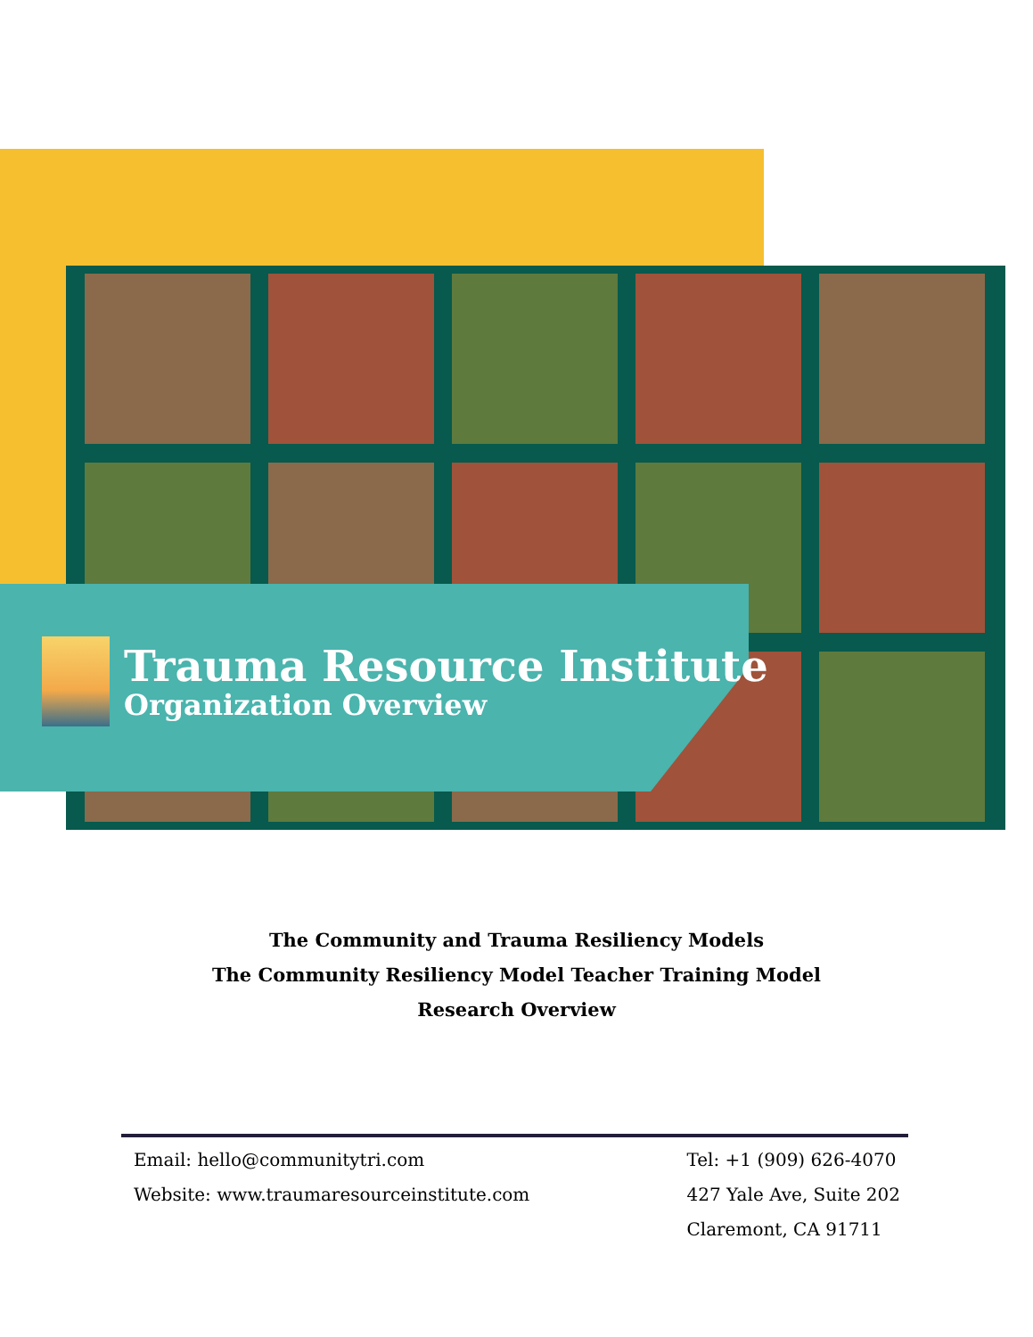Trauma Resource Institute
Organization Overview
The Community and Trauma Resiliency Models
The Community Resiliency Model Teacher Training Model
Research Overview
Email: hello@communitytri.com
Website: www.traumaresourceinstitute.com
Tel: +1 (909) 626-4070
427 Yale Ave, Suite 202
Claremont, CA 91711